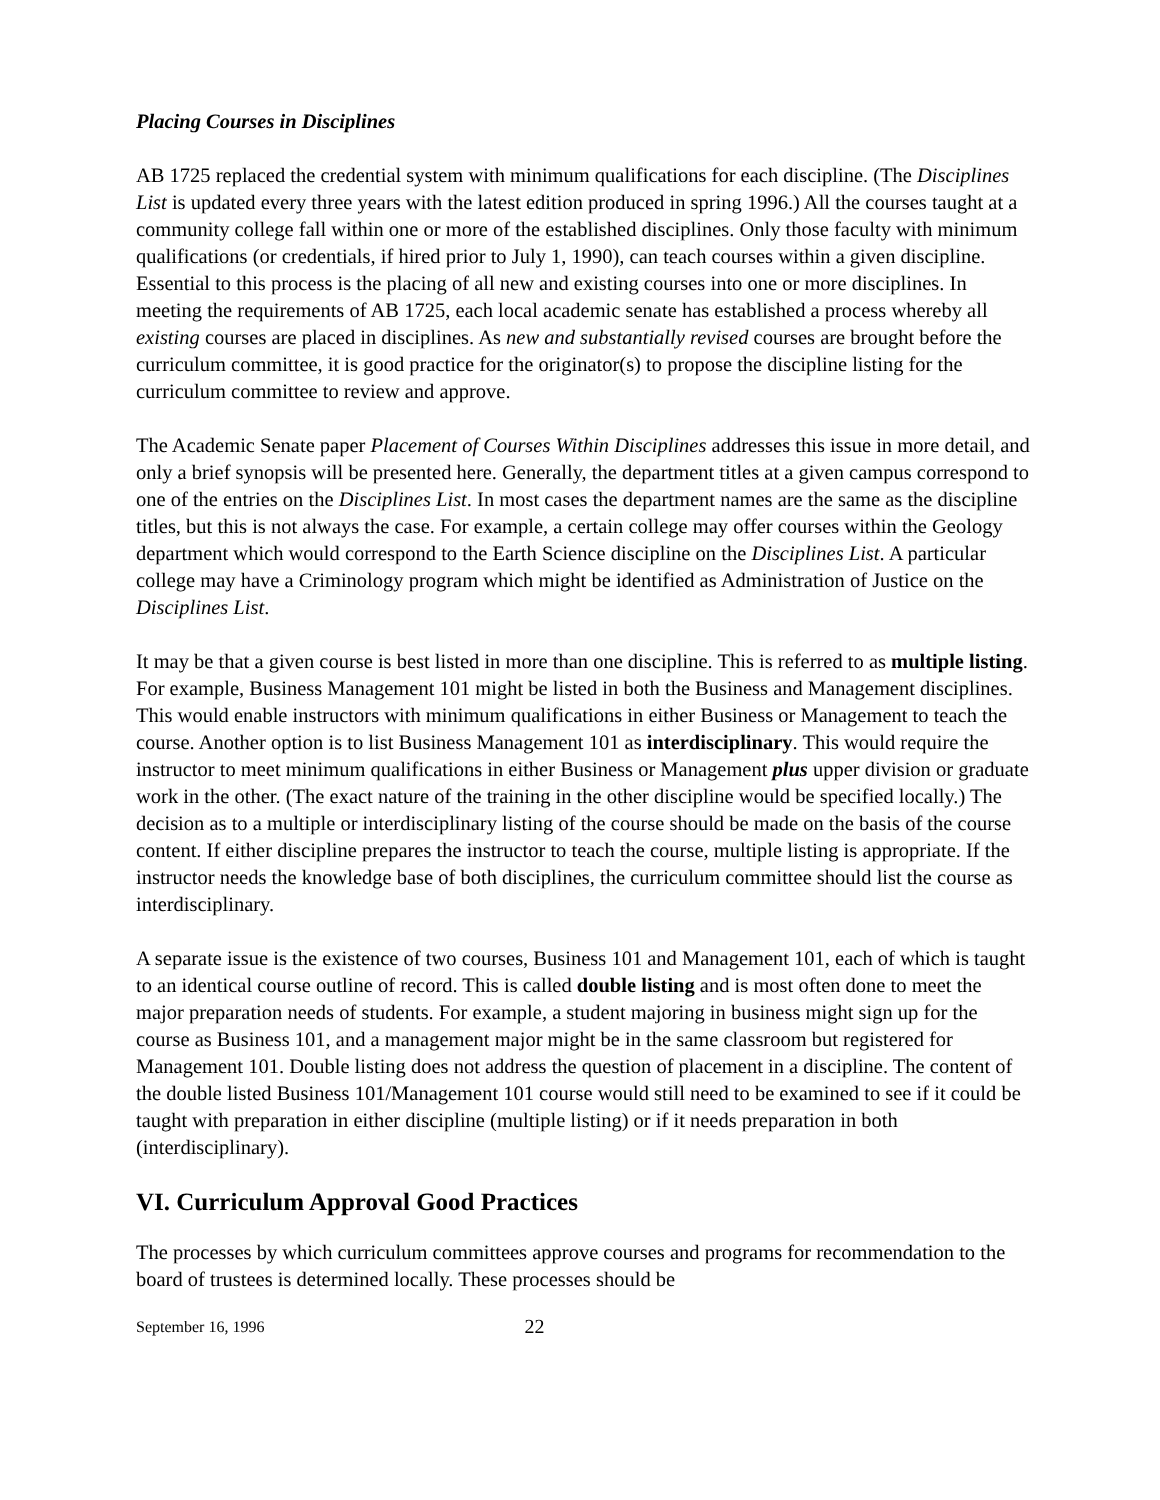Placing Courses in Disciplines
AB 1725 replaced the credential system with minimum qualifications for each discipline. (The Disciplines List is updated every three years with the latest edition produced in spring 1996.) All the courses taught at a community college fall within one or more of the established disciplines. Only those faculty with minimum qualifications (or credentials, if hired prior to July 1, 1990), can teach courses within a given discipline. Essential to this process is the placing of all new and existing courses into one or more disciplines. In meeting the requirements of AB 1725, each local academic senate has established a process whereby all existing courses are placed in disciplines. As new and substantially revised courses are brought before the curriculum committee, it is good practice for the originator(s) to propose the discipline listing for the curriculum committee to review and approve.
The Academic Senate paper Placement of Courses Within Disciplines addresses this issue in more detail, and only a brief synopsis will be presented here. Generally, the department titles at a given campus correspond to one of the entries on the Disciplines List. In most cases the department names are the same as the discipline titles, but this is not always the case. For example, a certain college may offer courses within the Geology department which would correspond to the Earth Science discipline on the Disciplines List. A particular college may have a Criminology program which might be identified as Administration of Justice on the Disciplines List.
It may be that a given course is best listed in more than one discipline. This is referred to as multiple listing. For example, Business Management 101 might be listed in both the Business and Management disciplines. This would enable instructors with minimum qualifications in either Business or Management to teach the course. Another option is to list Business Management 101 as interdisciplinary. This would require the instructor to meet minimum qualifications in either Business or Management plus upper division or graduate work in the other. (The exact nature of the training in the other discipline would be specified locally.) The decision as to a multiple or interdisciplinary listing of the course should be made on the basis of the course content. If either discipline prepares the instructor to teach the course, multiple listing is appropriate. If the instructor needs the knowledge base of both disciplines, the curriculum committee should list the course as interdisciplinary.
A separate issue is the existence of two courses, Business 101 and Management 101, each of which is taught to an identical course outline of record. This is called double listing and is most often done to meet the major preparation needs of students. For example, a student majoring in business might sign up for the course as Business 101, and a management major might be in the same classroom but registered for Management 101. Double listing does not address the question of placement in a discipline. The content of the double listed Business 101/Management 101 course would still need to be examined to see if it could be taught with preparation in either discipline (multiple listing) or if it needs preparation in both (interdisciplinary).
VI. Curriculum Approval Good Practices
The processes by which curriculum committees approve courses and programs for recommendation to the board of trustees is determined locally. These processes should be
September 16, 1996 22